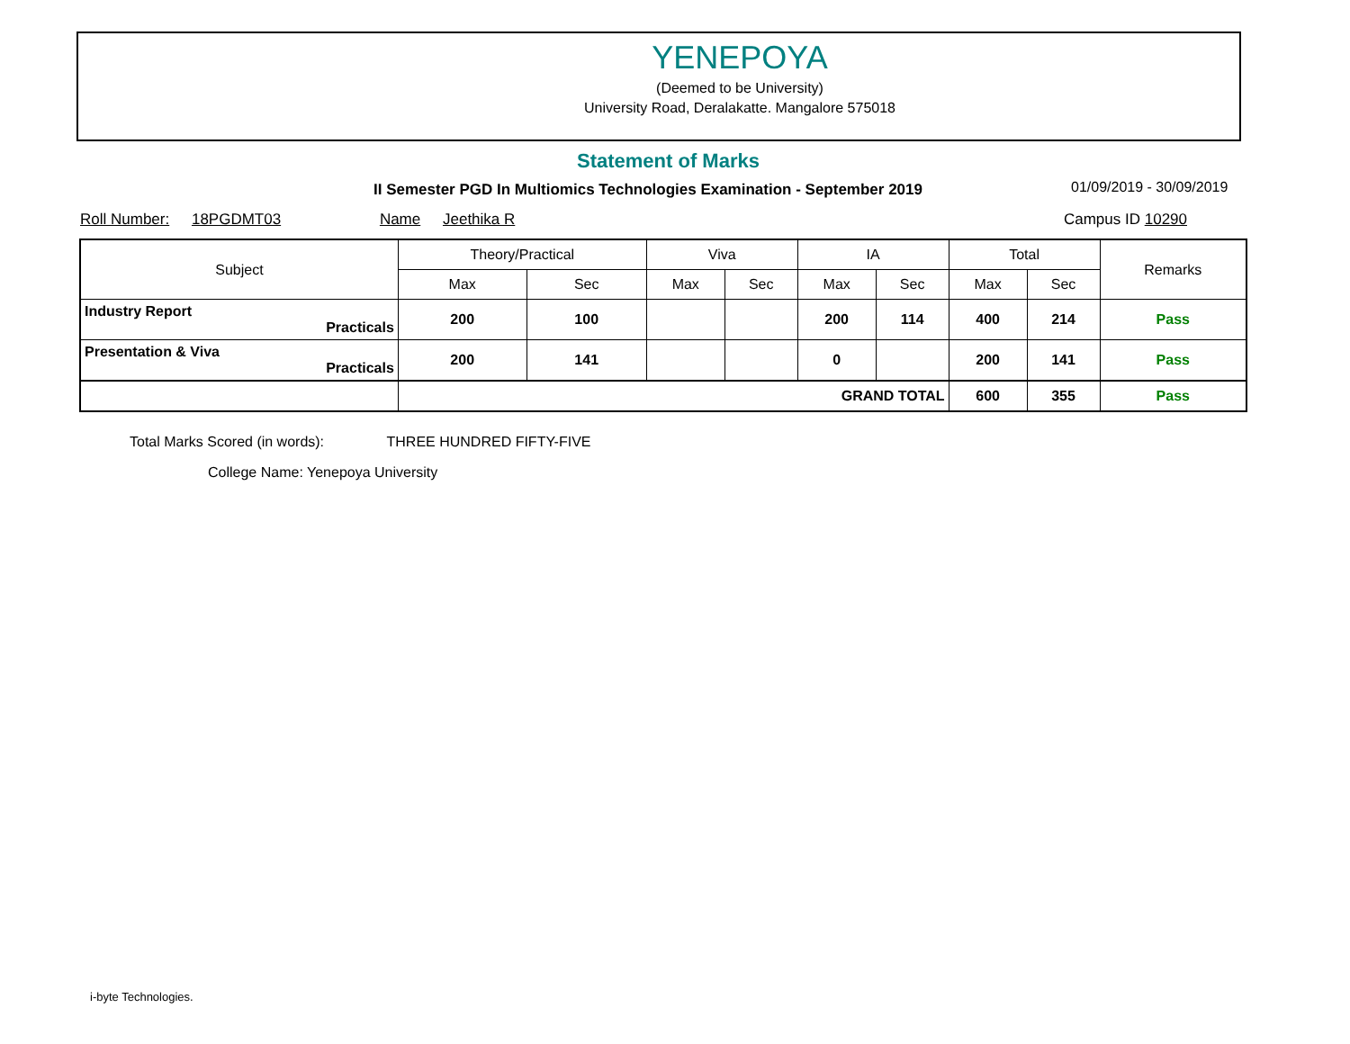YENEPOYA
(Deemed to be University)
University Road, Deralakatte. Mangalore 575018
Statement of Marks
II Semester PGD In Multiomics Technologies Examination - September 2019
01/09/2019 - 30/09/2019
Roll Number: 18PGDMT03 Name Jeethika R Campus ID 10290
| Subject | Theory/Practical | | Viva | | IA | | Total | | Remarks |
| --- | --- | --- | --- | --- | --- | --- | --- | --- | --- |
| | Max | Sec | Max | Sec | Max | Sec | Max | Sec | |
| Industry Report Practicals | 200 | 100 | | | 200 | 114 | 400 | 214 | Pass |
| Presentation & Viva Practicals | 200 | 141 | | | 0 | | 200 | 141 | Pass |
| | GRAND TOTAL | | | | | | 600 | 355 | Pass |
Total Marks Scored (in words): THREE HUNDRED FIFTY-FIVE
College Name: Yenepoya University
i-byte Technologies.